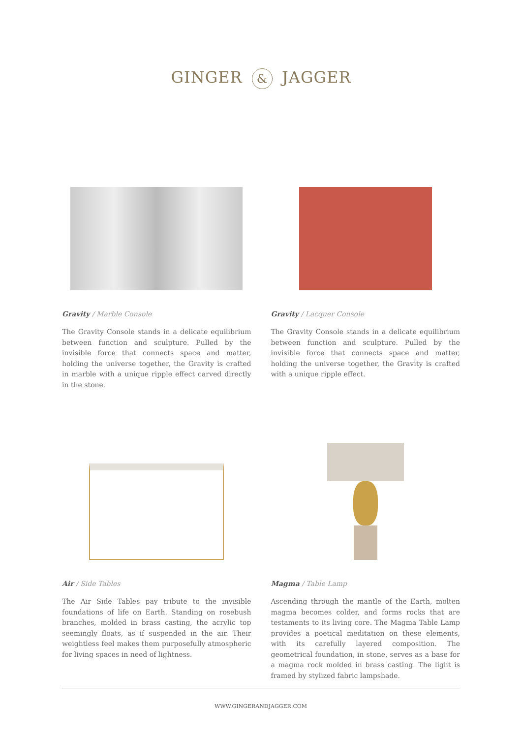GINGER & JAGGER
Gravity / Marble Console
The Gravity Console stands in a delicate equilibrium between function and sculpture. Pulled by the invisible force that connects space and matter, holding the universe together, the Gravity is crafted in marble with a unique ripple effect carved directly in the stone.
Gravity / Lacquer Console
The Gravity Console stands in a delicate equilibrium between function and sculpture. Pulled by the invisible force that connects space and matter, holding the universe together, the Gravity is crafted with a unique ripple effect.
Air / Side Tables
The Air Side Tables pay tribute to the invisible foundations of life on Earth. Standing on rosebush branches, molded in brass casting, the acrylic top seemingly floats, as if suspended in the air. Their weightless feel makes them purposefully atmospheric for living spaces in need of lightness.
Magma / Table Lamp
Ascending through the mantle of the Earth, molten magma becomes colder, and forms rocks that are testaments to its living core. The Magma Table Lamp provides a poetical meditation on these elements, with its carefully layered composition. The geometrical foundation, in stone, serves as a base for a magma rock molded in brass casting. The light is framed by stylized fabric lampshade.
WWW.GINGERANDJAGGER.COM